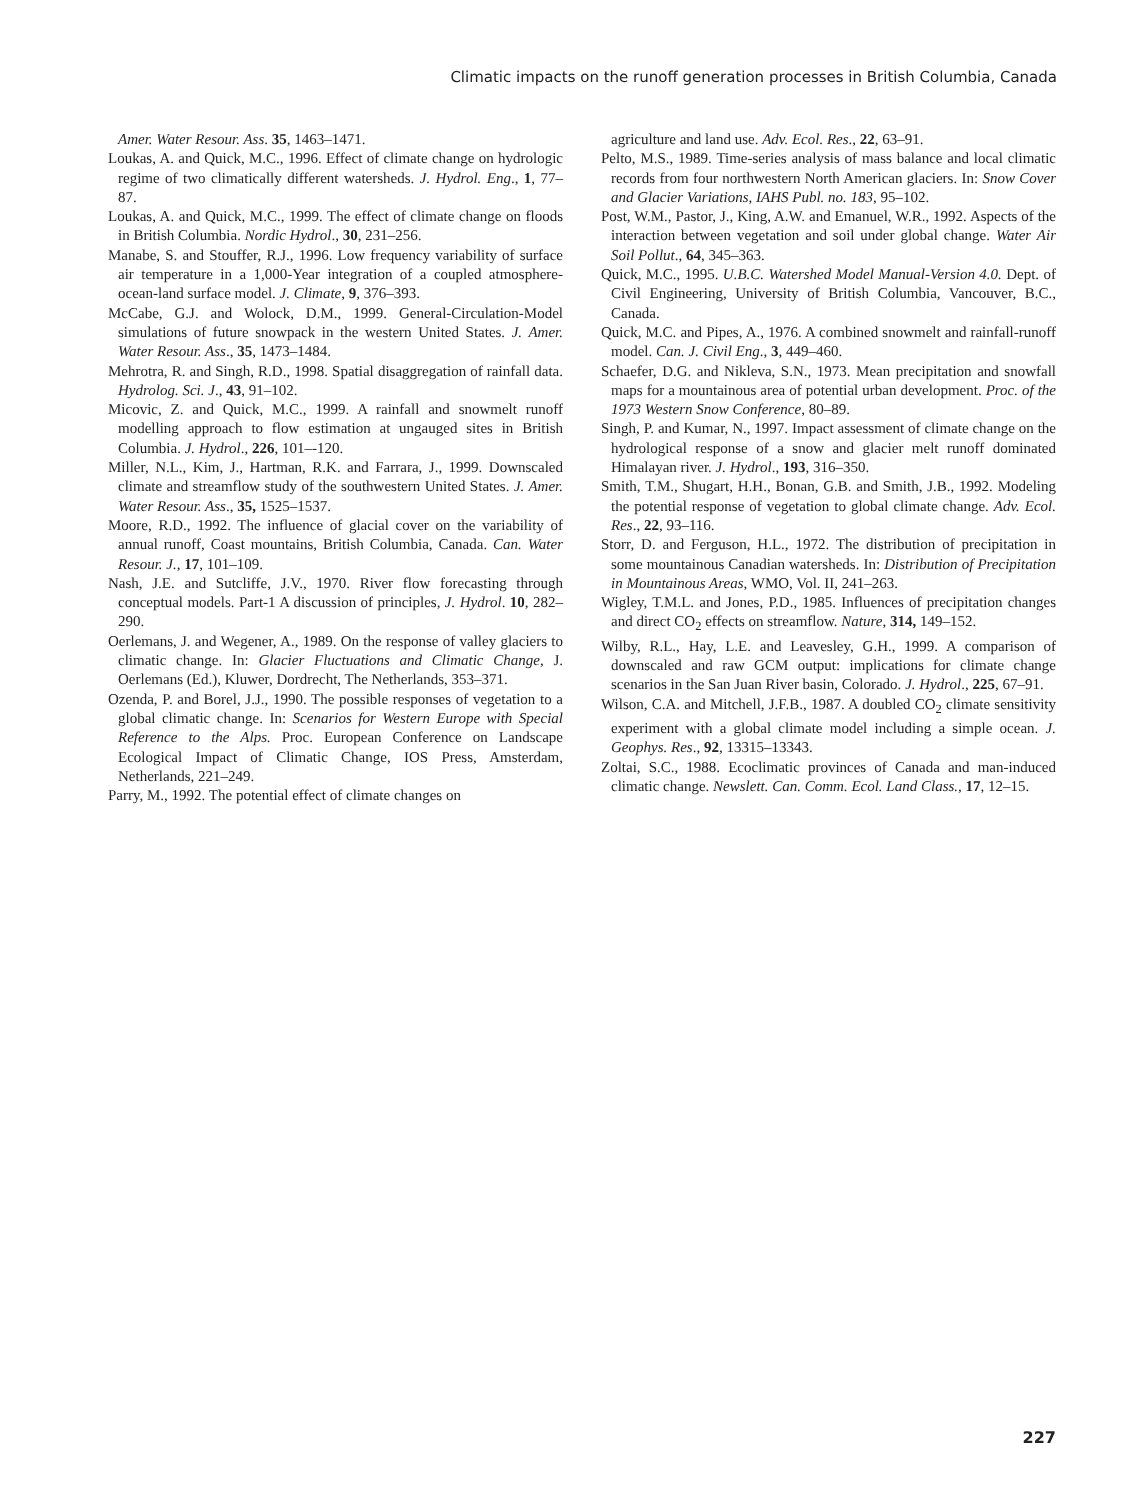Climatic impacts on the runoff generation processes in British Columbia, Canada
Amer. Water Resour. Ass. 35, 1463–1471.
Loukas, A. and Quick, M.C., 1996. Effect of climate change on hydrologic regime of two climatically different watersheds. J. Hydrol. Eng., 1, 77–87.
Loukas, A. and Quick, M.C., 1999. The effect of climate change on floods in British Columbia. Nordic Hydrol., 30, 231–256.
Manabe, S. and Stouffer, R.J., 1996. Low frequency variability of surface air temperature in a 1,000-Year integration of a coupled atmosphere-ocean-land surface model. J. Climate, 9, 376–393.
McCabe, G.J. and Wolock, D.M., 1999. General-Circulation-Model simulations of future snowpack in the western United States. J. Amer. Water Resour. Ass., 35, 1473–1484.
Mehrotra, R. and Singh, R.D., 1998. Spatial disaggregation of rainfall data. Hydrolog. Sci. J., 43, 91–102.
Micovic, Z. and Quick, M.C., 1999. A rainfall and snowmelt runoff modelling approach to flow estimation at ungauged sites in British Columbia. J. Hydrol., 226, 101–-120.
Miller, N.L., Kim, J., Hartman, R.K. and Farrara, J., 1999. Downscaled climate and streamflow study of the southwestern United States. J. Amer. Water Resour. Ass., 35, 1525–1537.
Moore, R.D., 1992. The influence of glacial cover on the variability of annual runoff, Coast mountains, British Columbia, Canada. Can. Water Resour. J., 17, 101–109.
Nash, J.E. and Sutcliffe, J.V., 1970. River flow forecasting through conceptual models. Part-1 A discussion of principles, J. Hydrol. 10, 282–290.
Oerlemans, J. and Wegener, A., 1989. On the response of valley glaciers to climatic change. In: Glacier Fluctuations and Climatic Change, J. Oerlemans (Ed.), Kluwer, Dordrecht, The Netherlands, 353–371.
Ozenda, P. and Borel, J.J., 1990. The possible responses of vegetation to a global climatic change. In: Scenarios for Western Europe with Special Reference to the Alps. Proc. European Conference on Landscape Ecological Impact of Climatic Change, IOS Press, Amsterdam, Netherlands, 221–249.
Parry, M., 1992. The potential effect of climate changes on
agriculture and land use. Adv. Ecol. Res., 22, 63–91.
Pelto, M.S., 1989. Time-series analysis of mass balance and local climatic records from four northwestern North American glaciers. In: Snow Cover and Glacier Variations, IAHS Publ. no. 183, 95–102.
Post, W.M., Pastor, J., King, A.W. and Emanuel, W.R., 1992. Aspects of the interaction between vegetation and soil under global change. Water Air Soil Pollut., 64, 345–363.
Quick, M.C., 1995. U.B.C. Watershed Model Manual-Version 4.0. Dept. of Civil Engineering, University of British Columbia, Vancouver, B.C., Canada.
Quick, M.C. and Pipes, A., 1976. A combined snowmelt and rainfall-runoff model. Can. J. Civil Eng., 3, 449–460.
Schaefer, D.G. and Nikleva, S.N., 1973. Mean precipitation and snowfall maps for a mountainous area of potential urban development. Proc. of the 1973 Western Snow Conference, 80–89.
Singh, P. and Kumar, N., 1997. Impact assessment of climate change on the hydrological response of a snow and glacier melt runoff dominated Himalayan river. J. Hydrol., 193, 316–350.
Smith, T.M., Shugart, H.H., Bonan, G.B. and Smith, J.B., 1992. Modeling the potential response of vegetation to global climate change. Adv. Ecol. Res., 22, 93–116.
Storr, D. and Ferguson, H.L., 1972. The distribution of precipitation in some mountainous Canadian watersheds. In: Distribution of Precipitation in Mountainous Areas, WMO, Vol. II, 241–263.
Wigley, T.M.L. and Jones, P.D., 1985. Influences of precipitation changes and direct CO<sub>2</sub> effects on streamflow. Nature, 314, 149–152.
Wilby, R.L., Hay, L.E. and Leavesley, G.H., 1999. A comparison of downscaled and raw GCM output: implications for climate change scenarios in the San Juan River basin, Colorado. J. Hydrol., 225, 67–91.
Wilson, C.A. and Mitchell, J.F.B., 1987. A doubled CO<sub>2</sub> climate sensitivity experiment with a global climate model including a simple ocean. J. Geophys. Res., 92, 13315–13343.
Zoltai, S.C., 1988. Ecoclimatic provinces of Canada and man-induced climatic change. Newslett. Can. Comm. Ecol. Land Class., 17, 12–15.
227